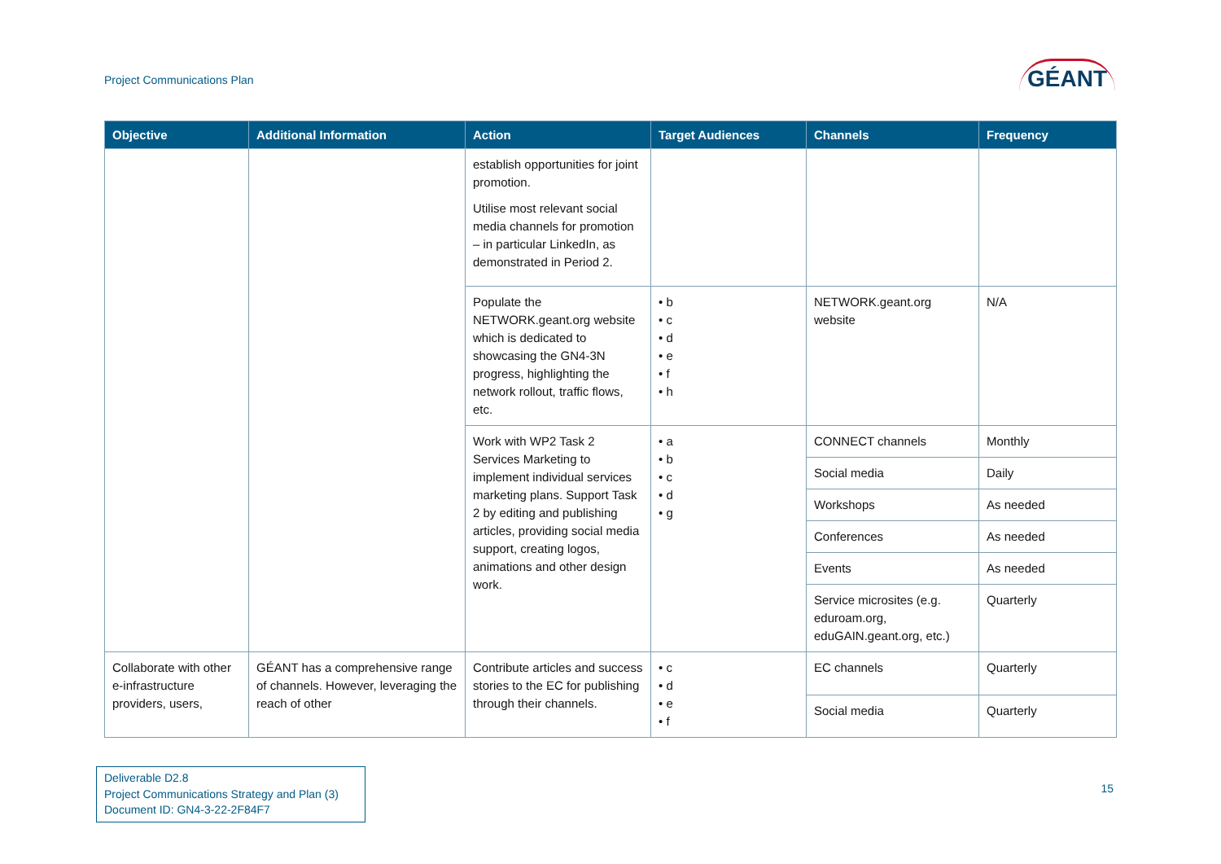Project Communications Plan
GÉANT
| Objective | Additional Information | Action | Target Audiences | Channels | Frequency |
| --- | --- | --- | --- | --- | --- |
| | | establish opportunities for joint promotion. Utilise most relevant social media channels for promotion – in particular LinkedIn, as demonstrated in Period 2. | | | |
| | | Populate the NETWORK.geant.org website which is dedicated to showcasing the GN4-3N progress, highlighting the network rollout, traffic flows, etc. | • b • c • d • e • f • h | NETWORK.geant.org website | N/A |
| | | Work with WP2 Task 2 Services Marketing to implement individual services marketing plans. Support Task 2 by editing and publishing articles, providing social media support, creating logos, animations and other design work. | • a • b • c • d • g | CONNECT channels | Monthly |
| | | | | Social media | Daily |
| | | | | Workshops | As needed |
| | | | | Conferences | As needed |
| | | | | Events | As needed |
| | | | | Service microsites (e.g. eduroam.org, eduGAIN.geant.org, etc.) | Quarterly |
| Collaborate with other e-infrastructure providers, users, | GÉANT has a comprehensive range of channels. However, leveraging the reach of other | Contribute articles and success stories to the EC for publishing through their channels. | • c • d • e • f | EC channels | Quarterly |
| | | | | Social media | Quarterly |
Deliverable D2.8
Project Communications Strategy and Plan (3)
Document ID: GN4-3-22-2F84F7
15